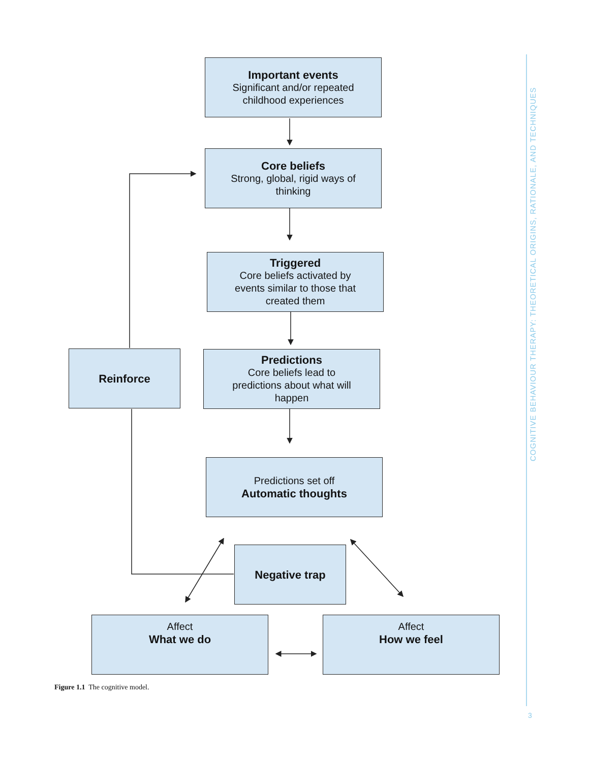Important events
Significant and/or repeated
childhood experiences
Core beliefs
Strong, global, rigid ways of
thinking
Triggered
Core beliefs activated by
events similar to those that
created them
Reinforce
Predictions
Core beliefs lead to
predictions about what will
happen
Predictions set off
Automatic thoughts
Negative trap
Affect
What we do
Affect
How we feel
Figure 1.1 The cognitive model.
COGNITIVE BEHAVIOUR THERAPY: THEORETICAL ORIGINS, RATIONALE, AND TECHNIQUES
3